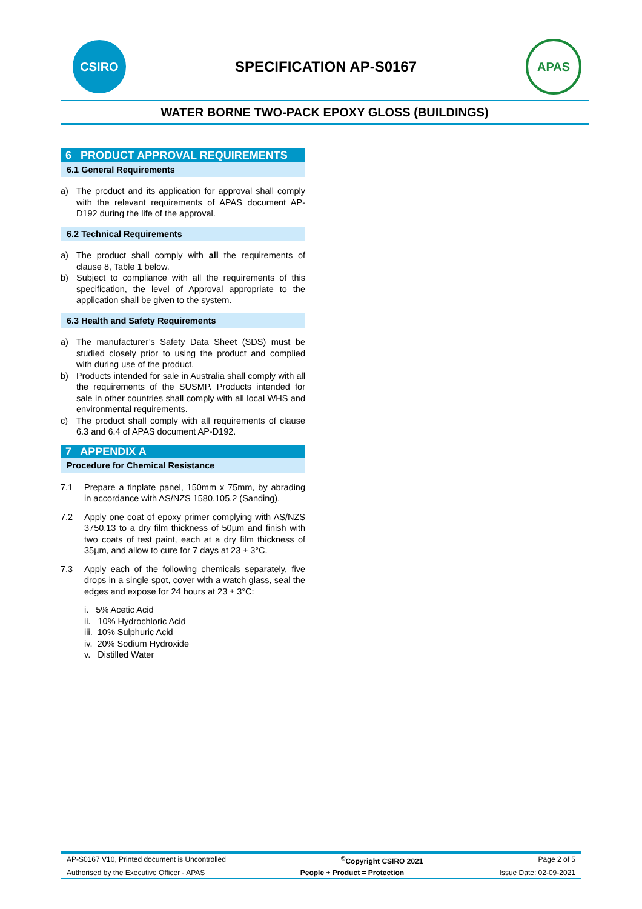CSIRO
SPECIFICATION AP-S0167
APAS
WATER BORNE TWO-PACK EPOXY GLOSS (BUILDINGS)
6 PRODUCT APPROVAL REQUIREMENTS
6.1 General Requirements
a) The product and its application for approval shall comply with the relevant requirements of APAS document AP-D192 during the life of the approval.
6.2 Technical Requirements
a) The product shall comply with all the requirements of clause 8, Table 1 below.
b) Subject to compliance with all the requirements of this specification, the level of Approval appropriate to the application shall be given to the system.
6.3 Health and Safety Requirements
a) The manufacturer’s Safety Data Sheet (SDS) must be studied closely prior to using the product and complied with during use of the product.
b) Products intended for sale in Australia shall comply with all the requirements of the SUSMP. Products intended for sale in other countries shall comply with all local WHS and environmental requirements.
c) The product shall comply with all requirements of clause 6.3 and 6.4 of APAS document AP-D192.
7 APPENDIX A
Procedure for Chemical Resistance
7.1 Prepare a tinplate panel, 150mm x 75mm, by abrading in accordance with AS/NZS 1580.105.2 (Sanding).
7.2 Apply one coat of epoxy primer complying with AS/NZS 3750.13 to a dry film thickness of 50µm and finish with two coats of test paint, each at a dry film thickness of 35µm, and allow to cure for 7 days at 23 ± 3°C.
7.3 Apply each of the following chemicals separately, five drops in a single spot, cover with a watch glass, seal the edges and expose for 24 hours at 23 ± 3°C:
i. 5% Acetic Acid
ii. 10% Hydrochloric Acid
iii. 10% Sulphuric Acid
iv. 20% Sodium Hydroxide
v. Distilled Water
AP-S0167 V10, Printed document is Uncontrolled<sup>©</sup>Copyright CSIRO 2021 Page 2 of 5
Authorised by the Executive Officer - APAS People + Product = Protection Issue Date: 02-09-2021